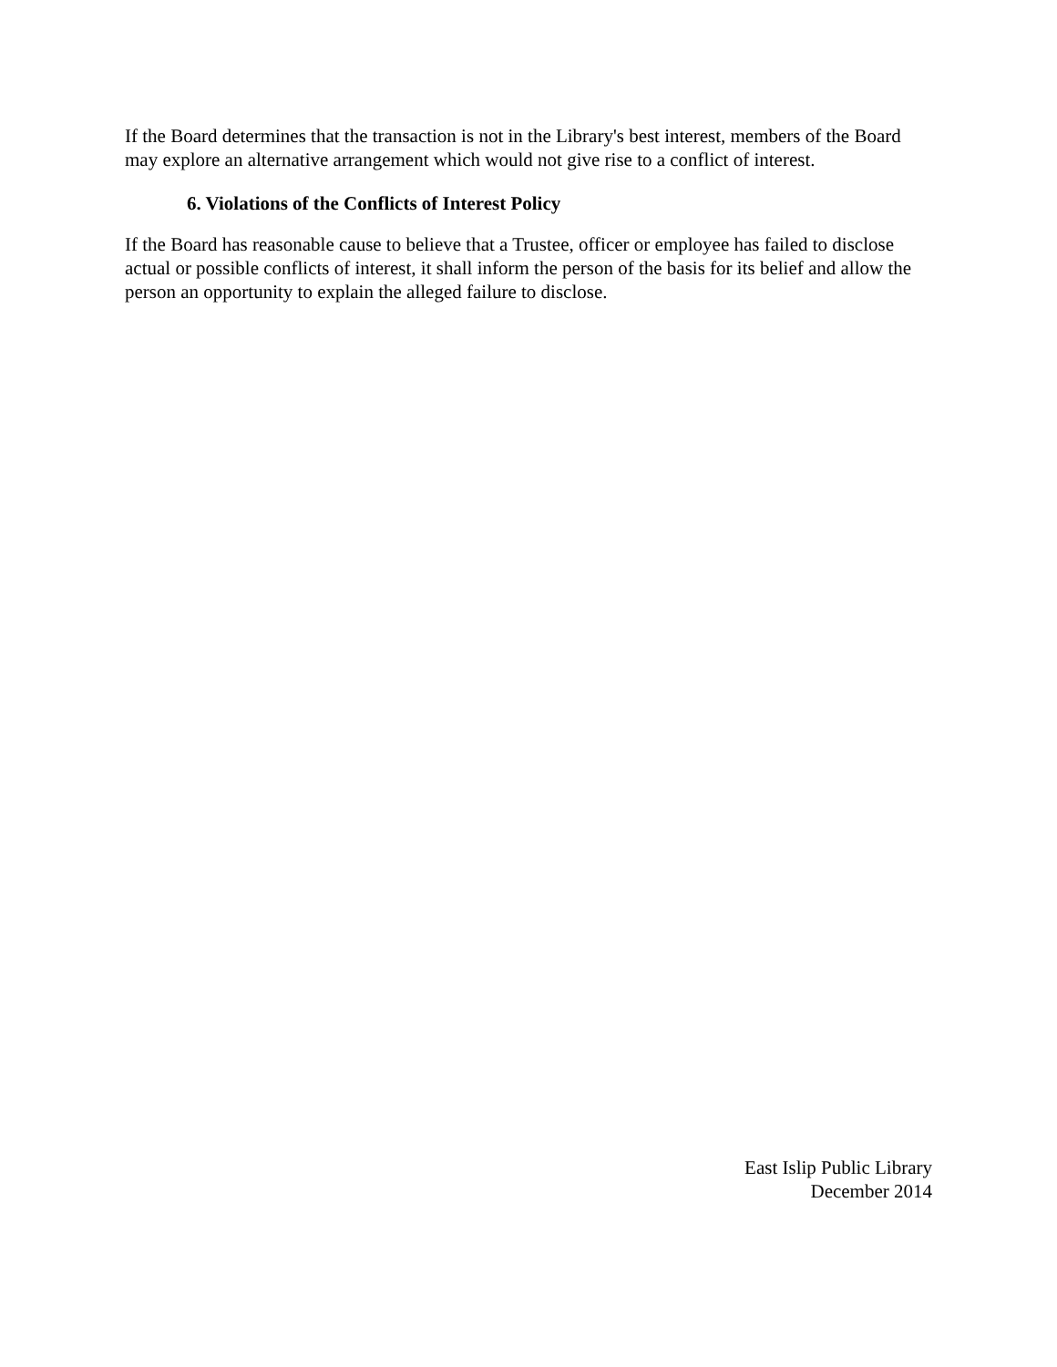If the Board determines that the transaction is not in the Library's best interest, members of the Board may explore an alternative arrangement which would not give rise to a conflict of interest.
6. Violations of the Conflicts of Interest Policy
If the Board has reasonable cause to believe that a Trustee, officer or employee has failed to disclose actual or possible conflicts of interest, it shall inform the person of the basis for its belief and allow the person an opportunity to explain the alleged failure to disclose.
East Islip Public Library
December 2014